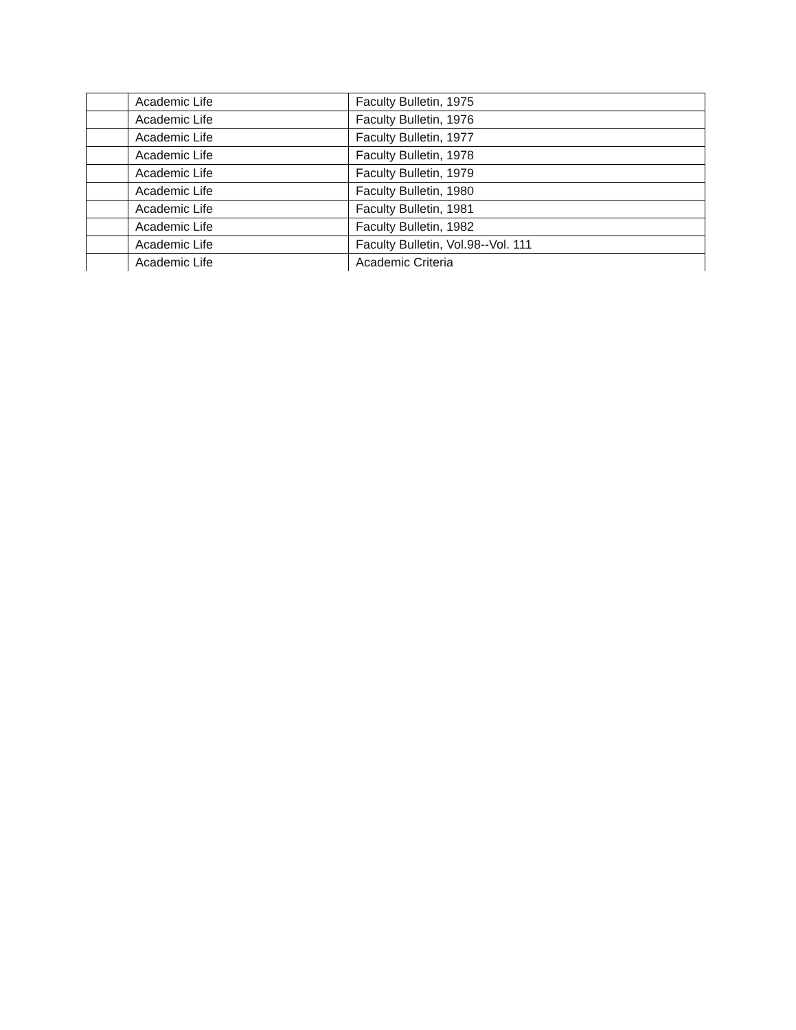| | Academic Life | Faculty Bulletin, 1975 |
| | Academic Life | Faculty Bulletin, 1976 |
| | Academic Life | Faculty Bulletin, 1977 |
| | Academic Life | Faculty Bulletin, 1978 |
| | Academic Life | Faculty Bulletin, 1979 |
| | Academic Life | Faculty Bulletin, 1980 |
| | Academic Life | Faculty Bulletin, 1981 |
| | Academic Life | Faculty Bulletin, 1982 |
| | Academic Life | Faculty Bulletin, Vol.98--Vol. 111 |
| | Academic Life | Academic Criteria |